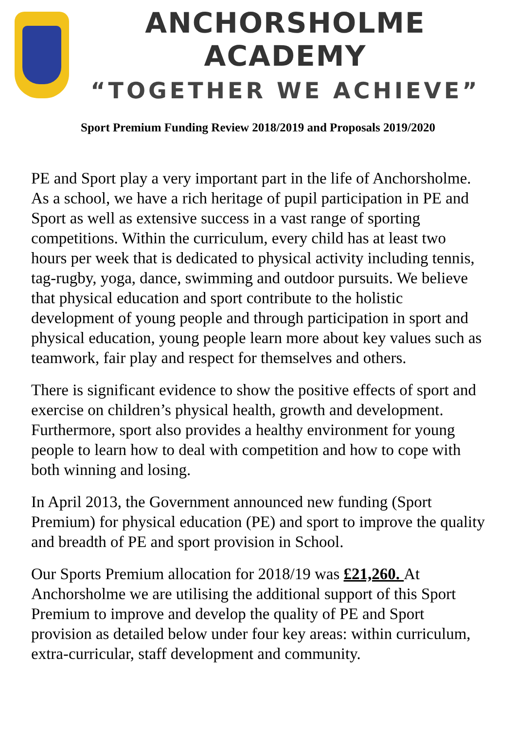ANCHORSHOLME ACADEMY
“TOGETHER WE ACHIEVE”
Sport Premium Funding Review 2018/2019 and Proposals 2019/2020
PE and Sport play a very important part in the life of Anchorsholme. As a school, we have a rich heritage of pupil participation in PE and Sport as well as extensive success in a vast range of sporting competitions. Within the curriculum, every child has at least two hours per week that is dedicated to physical activity including tennis, tag-rugby, yoga, dance, swimming and outdoor pursuits. We believe that physical education and sport contribute to the holistic development of young people and through participation in sport and physical education, young people learn more about key values such as teamwork, fair play and respect for themselves and others.
There is significant evidence to show the positive effects of sport and exercise on children’s physical health, growth and development. Furthermore, sport also provides a healthy environment for young people to learn how to deal with competition and how to cope with both winning and losing.
In April 2013, the Government announced new funding (Sport Premium) for physical education (PE) and sport to improve the quality and breadth of PE and sport provision in School.
Our Sports Premium allocation for 2018/19 was £21,260. At Anchorsholme we are utilising the additional support of this Sport Premium to improve and develop the quality of PE and Sport provision as detailed below under four key areas: within curriculum, extra-curricular, staff development and community.